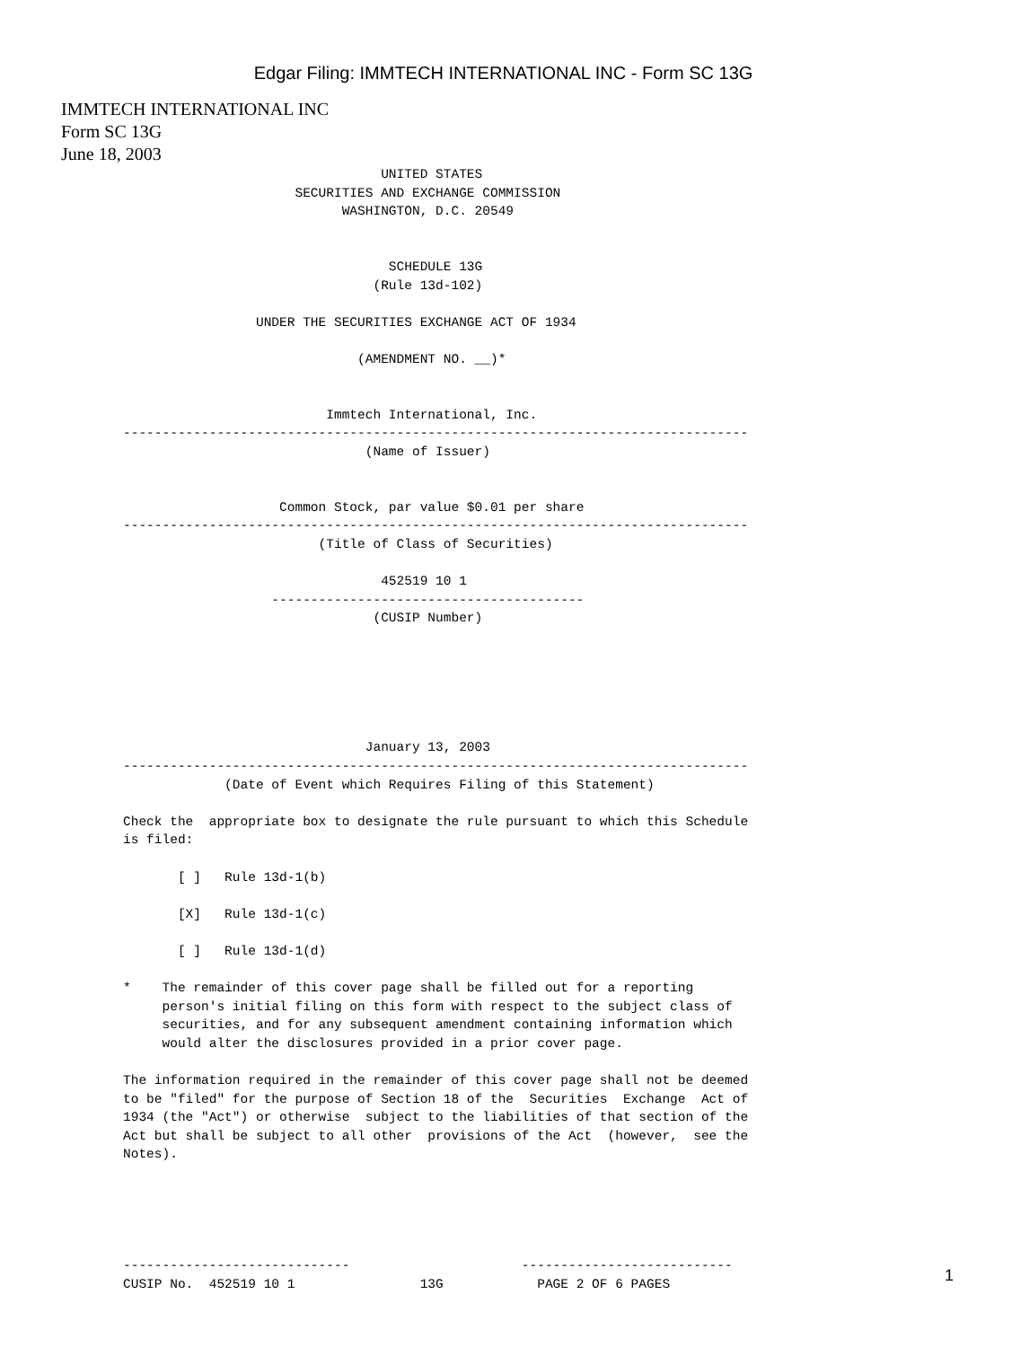Edgar Filing: IMMTECH INTERNATIONAL INC - Form SC 13G
IMMTECH INTERNATIONAL INC
Form SC 13G
June 18, 2003
                                 UNITED STATES
                      SECURITIES AND EXCHANGE COMMISSION
                            WASHINGTON, D.C. 20549


                                  SCHEDULE 13G
                                (Rule 13d-102)

                 UNDER THE SECURITIES EXCHANGE ACT OF 1934

                              (AMENDMENT NO. __)*


                          Immtech International, Inc.
--------------------------------------------------------------------------------
                               (Name of Issuer)


                    Common Stock, par value $0.01 per share
--------------------------------------------------------------------------------
                         (Title of Class of Securities)

                                 452519 10 1
                   ----------------------------------------
                                (CUSIP Number)






                               January 13, 2003
--------------------------------------------------------------------------------
             (Date of Event which Requires Filing of this Statement)

Check the  appropriate box to designate the rule pursuant to which this Schedule
is filed:

       [ ]   Rule 13d-1(b)

       [X]   Rule 13d-1(c)

       [ ]   Rule 13d-1(d)

*    The remainder of this cover page shall be filled out for a reporting
     person's initial filing on this form with respect to the subject class of
     securities, and for any subsequent amendment containing information which
     would alter the disclosures provided in a prior cover page.

The information required in the remainder of this cover page shall not be deemed
to be "filed" for the purpose of Section 18 of the  Securities  Exchange  Act of
1934 (the "Act") or otherwise  subject to the liabilities of that section of the
Act but shall be subject to all other  provisions of the Act  (however,  see the
Notes).





-----------------------------                      ---------------------------
CUSIP No.  452519 10 1                13G            PAGE 2 OF 6 PAGES
1